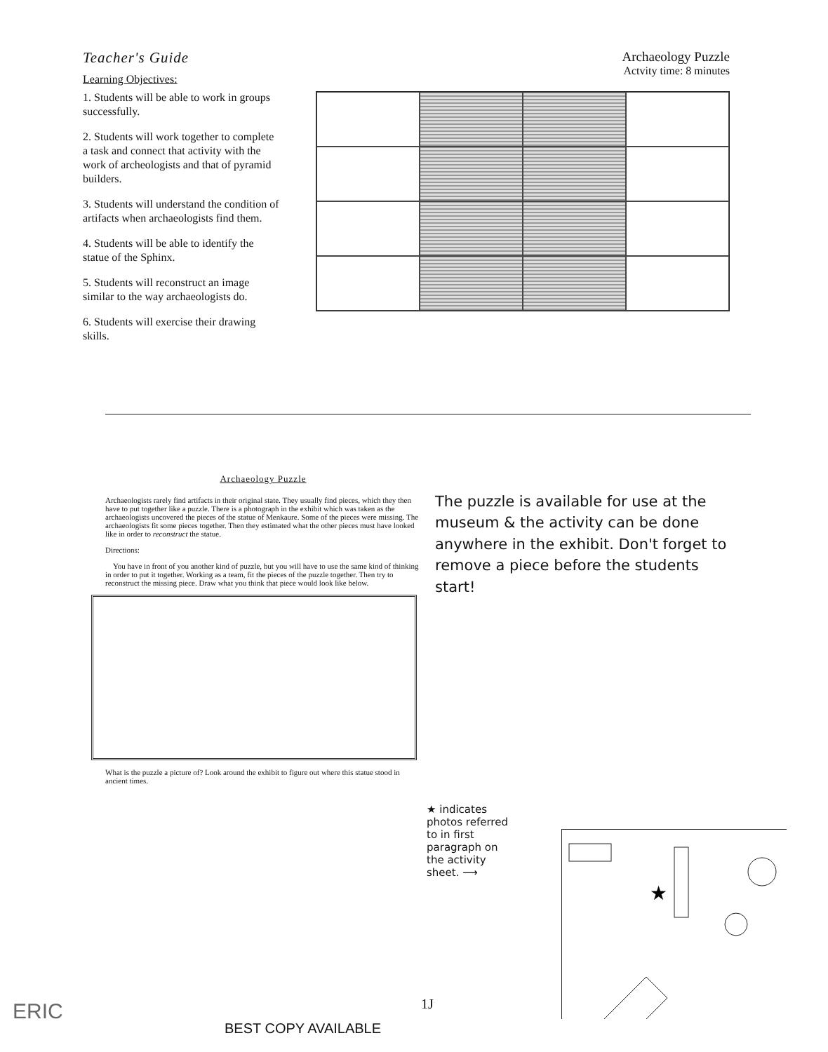Teacher's Guide
Learning Objectives:
1. Students will be able to work in groups successfully.
2. Students will work together to complete a task and connect that activity with the work of archeologists and that of pyramid builders.
3. Students will understand the condition of artifacts when archaeologists find them.
4. Students will be able to identify the statue of the Sphinx.
5. Students will reconstruct an image similar to the way archaeologists do.
6. Students will exercise their drawing skills.
Archaeology Puzzle
Actvity time: 8 minutes
Archaeology Puzzle
Archaeologists rarely find artifacts in their original state. They usually find pieces, which they then have to put together like a puzzle. There is a photograph in the exhibit which was taken as the archaeologists uncovered the pieces of the statue of Menkaure. Some of the pieces were missing. The archaeologists fit some pieces together. Then they estimated what the other pieces must have looked like in order to reconstruct the statue.
Directions:
You have in front of you another kind of puzzle, but you will have to use the same kind of thinking in order to put it together. Working as a team, fit the pieces of the puzzle together. Then try to reconstruct the missing piece. Draw what you think that piece would look like below.
What is the puzzle a picture of? Look around the exhibit to figure out where this statue stood in ancient times.
The puzzle is available for use at the museum & the activity can be done anywhere in the exhibit. Don't forget to remove a piece before the students start!
★ indicates
photos referred
to in first
paragraph on
the activity
sheet. ⟶
★
ERIC 1J
BEST COPY AVAILABLE